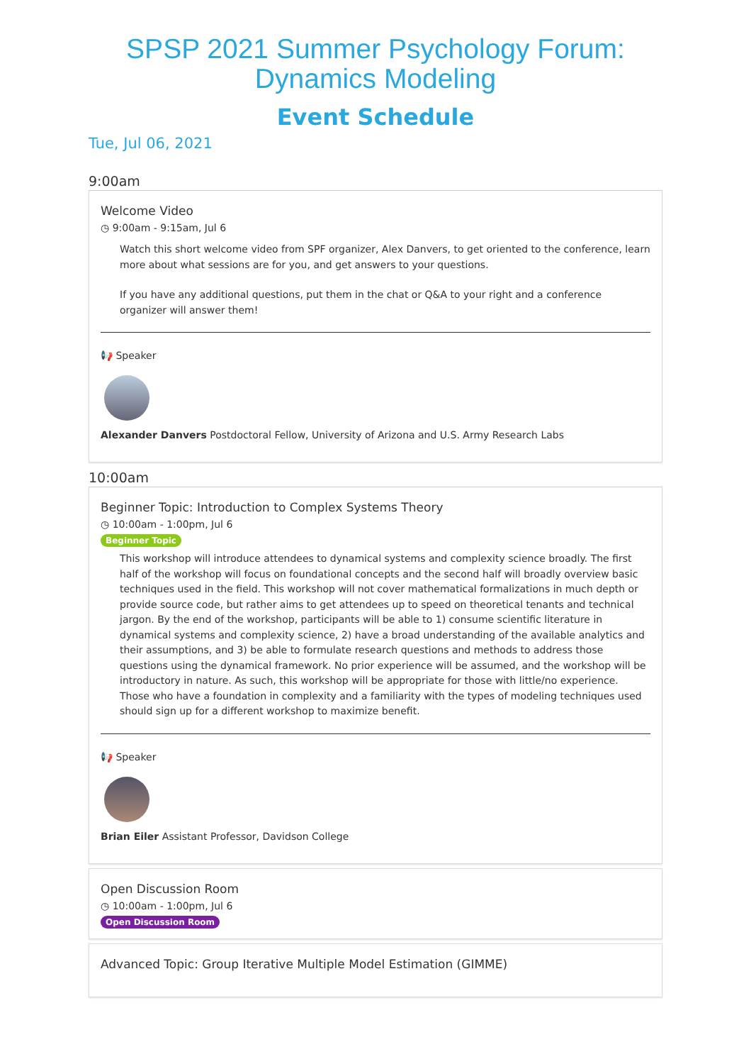SPSP 2021 Summer Psychology Forum:
Dynamics Modeling
Event Schedule
Tue, Jul 06, 2021
9:00am
Welcome Video
◷ 9:00am - 9:15am, Jul 6
Watch this short welcome video from SPF organizer, Alex Danvers, to get oriented to the conference, learn more about what sessions are for you, and get answers to your questions.
If you have any additional questions, put them in the chat or Q&A to your right and a conference organizer will answer them!
📢 Speaker
Alexander Danvers Postdoctoral Fellow, University of Arizona and U.S. Army Research Labs
10:00am
Beginner Topic: Introduction to Complex Systems Theory
◷ 10:00am - 1:00pm, Jul 6
Beginner Topic
This workshop will introduce attendees to dynamical systems and complexity science broadly. The first half of the workshop will focus on foundational concepts and the second half will broadly overview basic techniques used in the field. This workshop will not cover mathematical formalizations in much depth or provide source code, but rather aims to get attendees up to speed on theoretical tenants and technical jargon. By the end of the workshop, participants will be able to 1) consume scientific literature in dynamical systems and complexity science, 2) have a broad understanding of the available analytics and their assumptions, and 3) be able to formulate research questions and methods to address those questions using the dynamical framework. No prior experience will be assumed, and the workshop will be introductory in nature. As such, this workshop will be appropriate for those with little/no experience. Those who have a foundation in complexity and a familiarity with the types of modeling techniques used should sign up for a different workshop to maximize benefit.
📢 Speaker
Brian Eiler Assistant Professor, Davidson College
Open Discussion Room
◷ 10:00am - 1:00pm, Jul 6
Open Discussion Room
Advanced Topic: Group Iterative Multiple Model Estimation (GIMME)